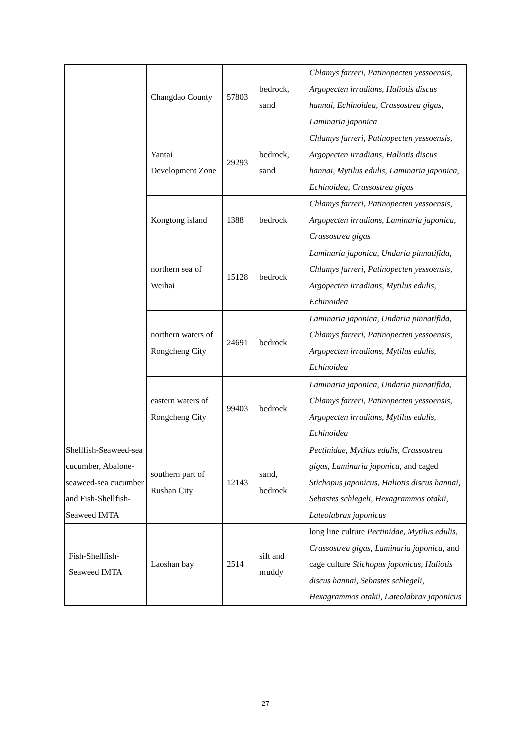| | Changdao County | 57803 | bedrock, sand | Chlamys farreri, Patinopecten yessoensis, Argopecten irradians, Haliotis discus hannai, Echinoidea, Crassostrea gigas, Laminaria japonica |
| | Yantai Development Zone | 29293 | bedrock, sand | Chlamys farreri, Patinopecten yessoensis, Argopecten irradians, Haliotis discus hannai, Mytilus edulis, Laminaria japonica, Echinoidea, Crassostrea gigas |
| | Kongtong island | 1388 | bedrock | Chlamys farreri, Patinopecten yessoensis, Argopecten irradians, Laminaria japonica, Crassostrea gigas |
| | northern sea of Weihai | 15128 | bedrock | Laminaria japonica, Undaria pinnatifida, Chlamys farreri, Patinopecten yessoensis, Argopecten irradians, Mytilus edulis, Echinoidea |
| | northern waters of Rongcheng City | 24691 | bedrock | Laminaria japonica, Undaria pinnatifida, Chlamys farreri, Patinopecten yessoensis, Argopecten irradians, Mytilus edulis, Echinoidea |
| | eastern waters of Rongcheng City | 99403 | bedrock | Laminaria japonica, Undaria pinnatifida, Chlamys farreri, Patinopecten yessoensis, Argopecten irradians, Mytilus edulis, Echinoidea |
| Shellfish-Seaweed-sea cucumber, Abalone-seaweed-sea cucumber and Fish-Shellfish-Seaweed IMTA | southern part of Rushan City | 12143 | sand, bedrock | Pectinidae, Mytilus edulis, Crassostrea gigas, Laminaria japonica, and caged Stichopus japonicus, Haliotis discus hannai, Sebastes schlegeli, Hexagrammos otakii, Lateolabrax japonicus |
| Fish-Shellfish-Seaweed IMTA | Laoshan bay | 2514 | silt and muddy | long line culture Pectinidae, Mytilus edulis, Crassostrea gigas, Laminaria japonica, and cage culture Stichopus japonicus, Haliotis discus hannai, Sebastes schlegeli, Hexagrammos otakii, Lateolabrax japonicus |
27